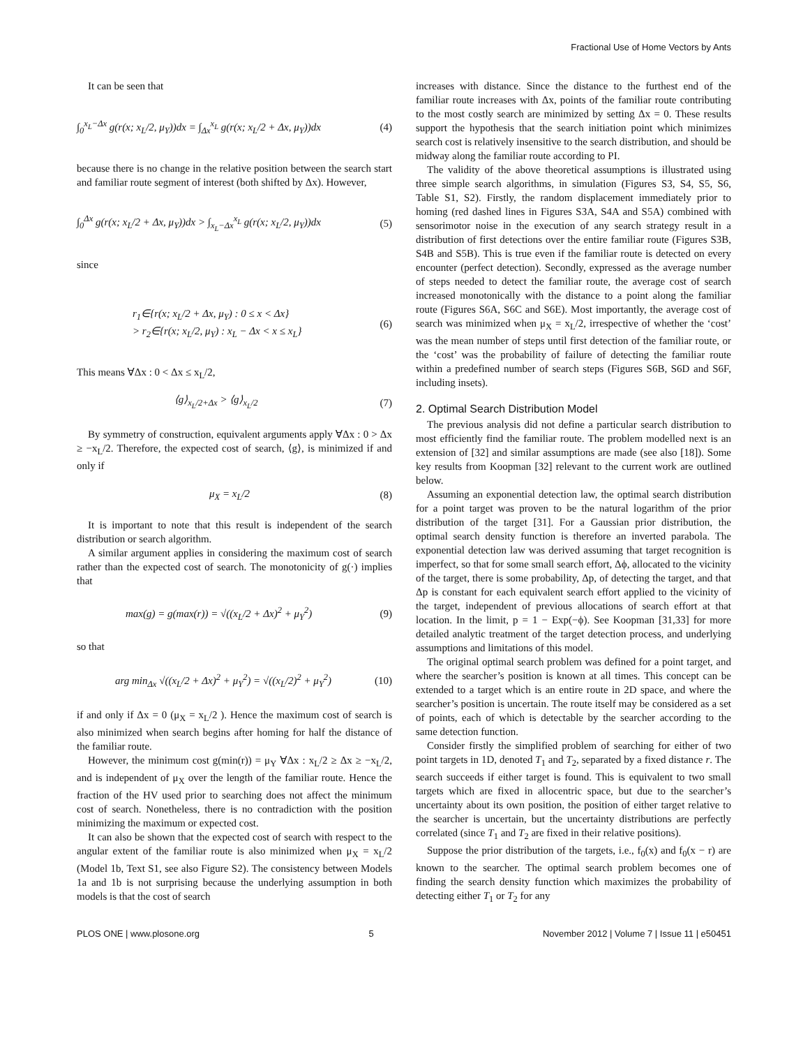Fractional Use of Home Vectors by Ants
It can be seen that
∫<sub>0</sub><sup>x<sub>L</sub>−Δx</sup> g(r(x; x<sub>L</sub>/2, μ<sub>Y</sub>))dx = ∫<sub>Δx</sub><sup>x<sub>L</sub></sup> g(r(x; x<sub>L</sub>/2 + Δx, μ<sub>Y</sub>))dx (4)
because there is no change in the relative position between the search start and familiar route segment of interest (both shifted by Δx). However,
∫<sub>0</sub><sup>Δx</sup> g(r(x; x<sub>L</sub>/2 + Δx, μ<sub>Y</sub>))dx > ∫<sub>x<sub>L</sub>−Δx</sub><sup>x<sub>L</sub></sup> g(r(x; x<sub>L</sub>/2, μ<sub>Y</sub>))dx (5)
since
r<sub>1</sub>∈{r(x; x<sub>L</sub>/2 + Δx, μ<sub>Y</sub>) : 0 ≤ x < Δx}
> r<sub>2</sub>∈{r(x; x<sub>L</sub>/2, μ<sub>Y</sub>) : x<sub>L</sub> − Δx < x ≤ x<sub>L</sub>} (6)
This means ∀Δx : 0 < Δx ≤ x<sub>L</sub>/2,
⟨g⟩<sub>x<sub>L</sub>/2+Δx</sub> > ⟨g⟩<sub>x<sub>L</sub>/2</sub> (7)
By symmetry of construction, equivalent arguments apply ∀Δx : 0 > Δx ≥ −x<sub>L</sub>/2. Therefore, the expected cost of search, ⟨g⟩, is minimized if and only if
μ<sub>X</sub> = x<sub>L</sub>/2 (8)
It is important to note that this result is independent of the search distribution or search algorithm.
A similar argument applies in considering the maximum cost of search rather than the expected cost of search. The monotonicity of g(·) implies that
max(g) = g(max(r)) = √((x<sub>L</sub>/2 + Δx)<sup>2</sup> + μ<sub>Y</sub><sup>2</sup>) (9)
so that
arg min<sub>Δx</sub> √((x<sub>L</sub>/2 + Δx)<sup>2</sup> + μ<sub>Y</sub><sup>2</sup>) = √((x<sub>L</sub>/2)<sup>2</sup> + μ<sub>Y</sub><sup>2</sup>) (10)
if and only if Δx = 0 (μ<sub>X</sub> = x<sub>L</sub>/2 ). Hence the maximum cost of search is also minimized when search begins after homing for half the distance of the familiar route.
However, the minimum cost g(min(r)) = μ<sub>Y</sub> ∀Δx : x<sub>L</sub>/2 ≥ Δx ≥ −x<sub>L</sub>/2, and is independent of μ<sub>X</sub> over the length of the familiar route. Hence the fraction of the HV used prior to searching does not affect the minimum cost of search. Nonetheless, there is no contradiction with the position minimizing the maximum or expected cost.
It can also be shown that the expected cost of search with respect to the angular extent of the familiar route is also minimized when μ<sub>X</sub> = x<sub>L</sub>/2 (Model 1b, Text S1, see also Figure S2). The consistency between Models 1a and 1b is not surprising because the underlying assumption in both models is that the cost of search
increases with distance. Since the distance to the furthest end of the familiar route increases with Δx, points of the familiar route contributing to the most costly search are minimized by setting Δx = 0. These results support the hypothesis that the search initiation point which minimizes search cost is relatively insensitive to the search distribution, and should be midway along the familiar route according to PI.
The validity of the above theoretical assumptions is illustrated using three simple search algorithms, in simulation (Figures S3, S4, S5, S6, Table S1, S2). Firstly, the random displacement immediately prior to homing (red dashed lines in Figures S3A, S4A and S5A) combined with sensorimotor noise in the execution of any search strategy result in a distribution of first detections over the entire familiar route (Figures S3B, S4B and S5B). This is true even if the familiar route is detected on every encounter (perfect detection). Secondly, expressed as the average number of steps needed to detect the familiar route, the average cost of search increased monotonically with the distance to a point along the familiar route (Figures S6A, S6C and S6E). Most importantly, the average cost of search was minimized when μ<sub>X</sub> = x<sub>L</sub>/2, irrespective of whether the ‘cost’ was the mean number of steps until first detection of the familiar route, or the ‘cost’ was the probability of failure of detecting the familiar route within a predefined number of search steps (Figures S6B, S6D and S6F, including insets).
2. Optimal Search Distribution Model
The previous analysis did not define a particular search distribution to most efficiently find the familiar route. The problem modelled next is an extension of [32] and similar assumptions are made (see also [18]). Some key results from Koopman [32] relevant to the current work are outlined below.
Assuming an exponential detection law, the optimal search distribution for a point target was proven to be the natural logarithm of the prior distribution of the target [31]. For a Gaussian prior distribution, the optimal search density function is therefore an inverted parabola. The exponential detection law was derived assuming that target recognition is imperfect, so that for some small search effort, Δϕ, allocated to the vicinity of the target, there is some probability, Δp, of detecting the target, and that Δp is constant for each equivalent search effort applied to the vicinity of the target, independent of previous allocations of search effort at that location. In the limit, p = 1 − Exp(−ϕ). See Koopman [31,33] for more detailed analytic treatment of the target detection process, and underlying assumptions and limitations of this model.
The original optimal search problem was defined for a point target, and where the searcher’s position is known at all times. This concept can be extended to a target which is an entire route in 2D space, and where the searcher’s position is uncertain. The route itself may be considered as a set of points, each of which is detectable by the searcher according to the same detection function.
Consider firstly the simplified problem of searching for either of two point targets in 1D, denoted T<sub>1</sub> and T<sub>2</sub>, separated by a fixed distance r. The search succeeds if either target is found. This is equivalent to two small targets which are fixed in allocentric space, but due to the searcher’s uncertainty about its own position, the position of either target relative to the searcher is uncertain, but the uncertainty distributions are perfectly correlated (since T<sub>1</sub> and T<sub>2</sub> are fixed in their relative positions).
Suppose the prior distribution of the targets, i.e., f<sub>0</sub>(x) and f<sub>0</sub>(x − r) are known to the searcher. The optimal search problem becomes one of finding the search density function which maximizes the probability of detecting either T<sub>1</sub> or T<sub>2</sub> for any
PLOS ONE | www.plosone.org 5 November 2012 | Volume 7 | Issue 11 | e50451